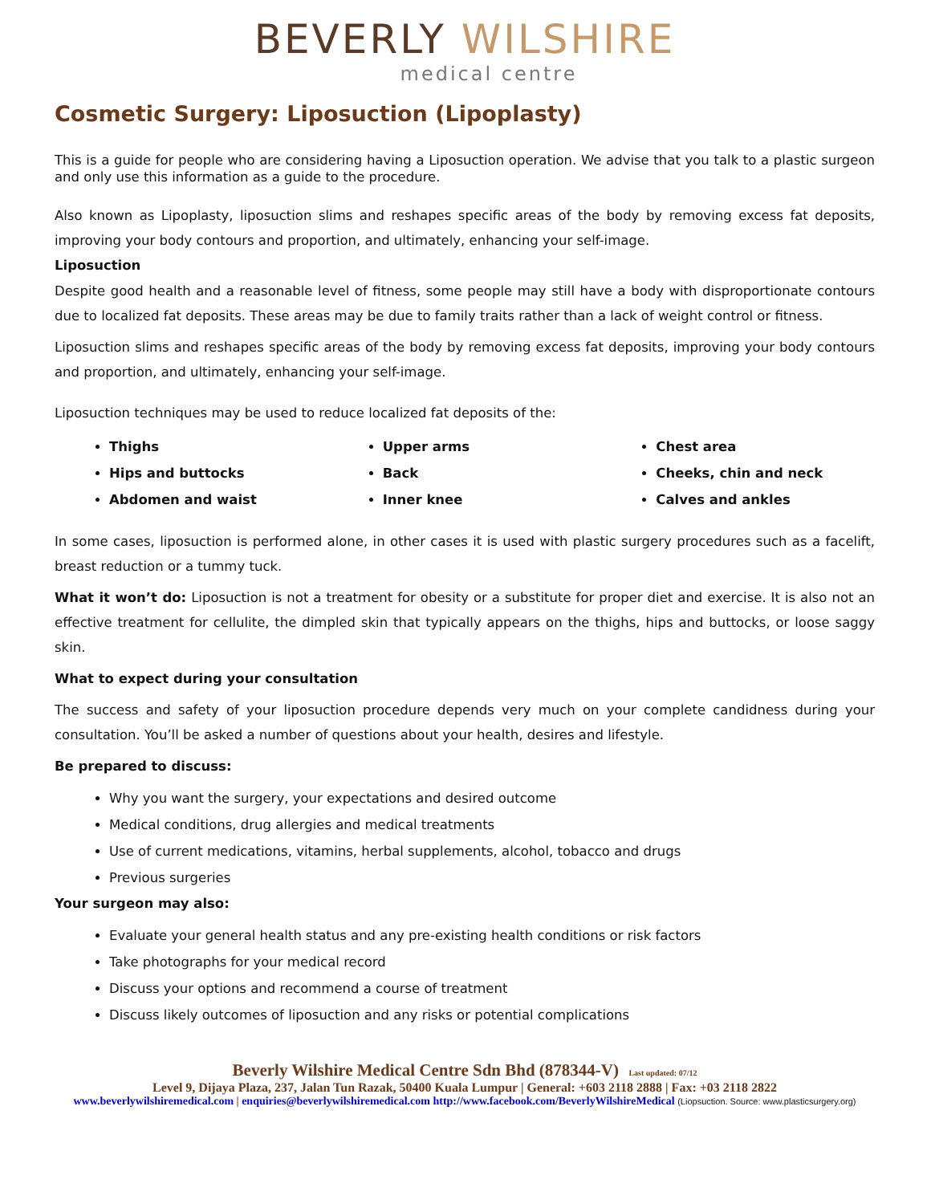BEVERLY WILSHIRE
medical centre
Cosmetic Surgery: Liposuction (Lipoplasty)
This is a guide for people who are considering having a Liposuction operation. We advise that you talk to a plastic surgeon and only use this information as a guide to the procedure.
Also known as Lipoplasty, liposuction slims and reshapes specific areas of the body by removing excess fat deposits, improving your body contours and proportion, and ultimately, enhancing your self-image.
Liposuction
Despite good health and a reasonable level of fitness, some people may still have a body with disproportionate contours due to localized fat deposits. These areas may be due to family traits rather than a lack of weight control or fitness.
Liposuction slims and reshapes specific areas of the body by removing excess fat deposits, improving your body contours and proportion, and ultimately, enhancing your self-image.
Liposuction techniques may be used to reduce localized fat deposits of the:
Thighs
Hips and buttocks
Abdomen and waist
Upper arms
Back
Inner knee
Chest area
Cheeks, chin and neck
Calves and ankles
In some cases, liposuction is performed alone, in other cases it is used with plastic surgery procedures such as a facelift, breast reduction or a tummy tuck.
What it won’t do: Liposuction is not a treatment for obesity or a substitute for proper diet and exercise. It is also not an effective treatment for cellulite, the dimpled skin that typically appears on the thighs, hips and buttocks, or loose saggy skin.
What to expect during your consultation
The success and safety of your liposuction procedure depends very much on your complete candidness during your consultation. You’ll be asked a number of questions about your health, desires and lifestyle.
Be prepared to discuss:
Why you want the surgery, your expectations and desired outcome
Medical conditions, drug allergies and medical treatments
Use of current medications, vitamins, herbal supplements, alcohol, tobacco and drugs
Previous surgeries
Your surgeon may also:
Evaluate your general health status and any pre-existing health conditions or risk factors
Take photographs for your medical record
Discuss your options and recommend a course of treatment
Discuss likely outcomes of liposuction and any risks or potential complications
Beverly Wilshire Medical Centre Sdn Bhd (878344-V) Last updated: 07/12
Level 9, Dijaya Plaza, 237, Jalan Tun Razak, 50400 Kuala Lumpur | General: +603 2118 2888 | Fax: +03 2118 2822
www.beverlywilshiremedical.com | enquiries@beverlywilshiremedical.com http://www.facebook.com/BeverlyWilshireMedical (Liopsuction. Source: www.plasticsurgery.org)